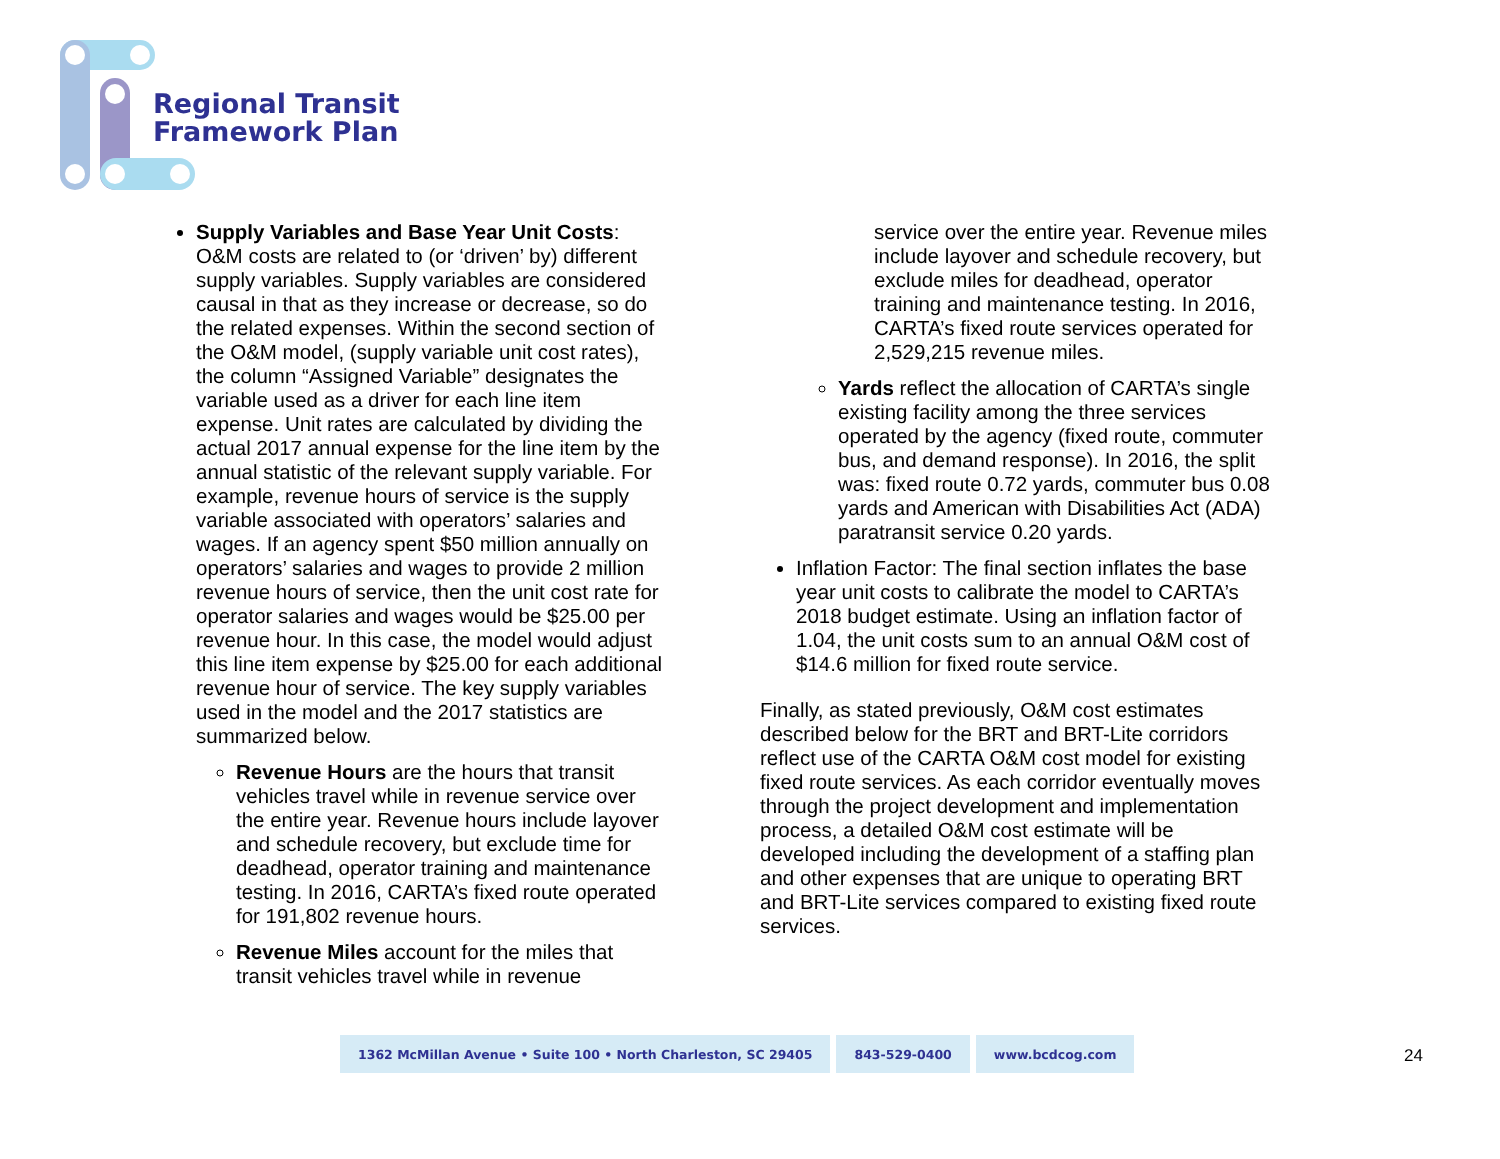Regional Transit
Framework Plan
Supply Variables and Base Year Unit Costs: O&M costs are related to (or ‘driven’ by) different supply variables. Supply variables are considered causal in that as they increase or decrease, so do the related expenses. Within the second section of the O&M model, (supply variable unit cost rates), the column “Assigned Variable” designates the variable used as a driver for each line item expense. Unit rates are calculated by dividing the actual 2017 annual expense for the line item by the annual statistic of the relevant supply variable. For example, revenue hours of service is the supply variable associated with operators’ salaries and wages. If an agency spent $50 million annually on operators’ salaries and wages to provide 2 million revenue hours of service, then the unit cost rate for operator salaries and wages would be $25.00 per revenue hour. In this case, the model would adjust this line item expense by $25.00 for each additional revenue hour of service. The key supply variables used in the model and the 2017 statistics are summarized below.
Revenue Hours are the hours that transit vehicles travel while in revenue service over the entire year. Revenue hours include layover and schedule recovery, but exclude time for deadhead, operator training and maintenance testing. In 2016, CARTA’s fixed route operated for 191,802 revenue hours.
Revenue Miles account for the miles that transit vehicles travel while in revenue
service over the entire year. Revenue miles include layover and schedule recovery, but exclude miles for deadhead, operator training and maintenance testing. In 2016, CARTA’s fixed route services operated for 2,529,215 revenue miles.
Yards reflect the allocation of CARTA’s single existing facility among the three services operated by the agency (fixed route, commuter bus, and demand response). In 2016, the split was: fixed route 0.72 yards, commuter bus 0.08 yards and American with Disabilities Act (ADA) paratransit service 0.20 yards.
Inflation Factor: The final section inflates the base year unit costs to calibrate the model to CARTA’s 2018 budget estimate. Using an inflation factor of 1.04, the unit costs sum to an annual O&M cost of $14.6 million for fixed route service.
Finally, as stated previously, O&M cost estimates described below for the BRT and BRT-Lite corridors reflect use of the CARTA O&M cost model for existing fixed route services. As each corridor eventually moves through the project development and implementation process, a detailed O&M cost estimate will be developed including the development of a staffing plan and other expenses that are unique to operating BRT and BRT-Lite services compared to existing fixed route services.
1362 McMillan Avenue • Suite 100 • North Charleston, SC 29405
843-529-0400 www.bcdcog.com
24